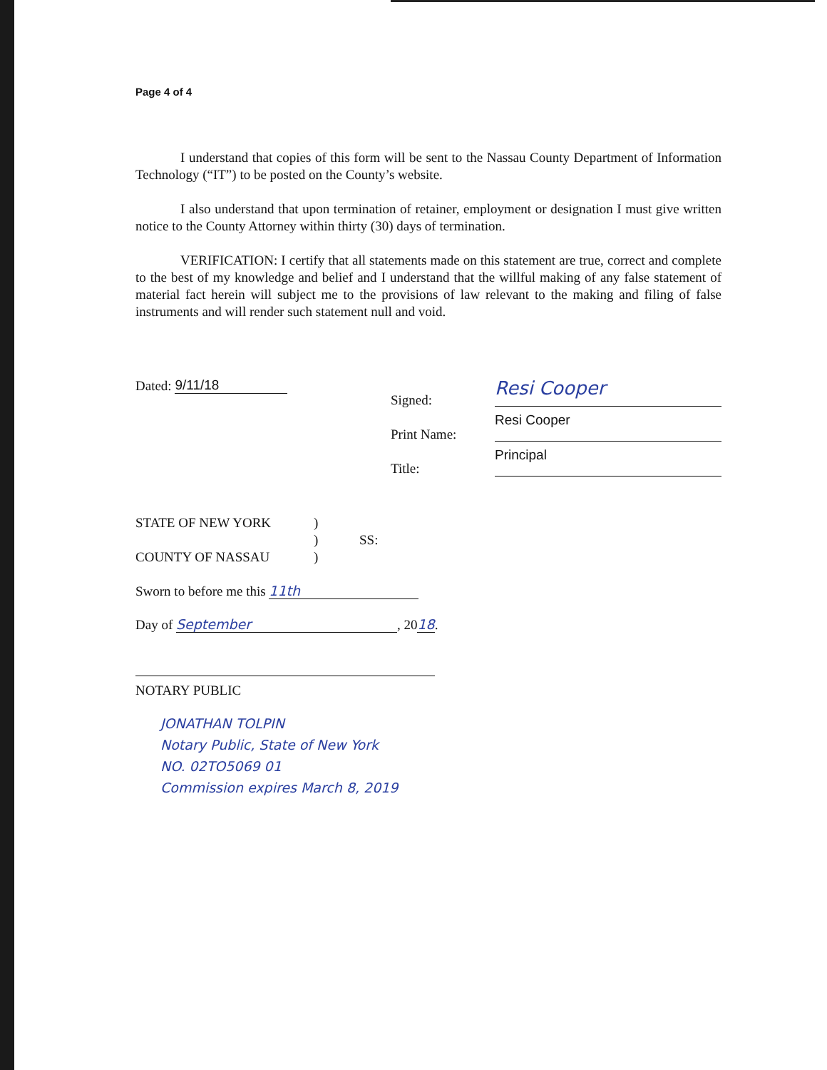Page 4 of 4
I understand that copies of this form will be sent to the Nassau County Department of Information Technology (“IT”) to be posted on the County’s website.
I also understand that upon termination of retainer, employment or designation I must give written notice to the County Attorney within thirty (30) days of termination.
VERIFICATION: I certify that all statements made on this statement are true, correct and complete to the best of my knowledge and belief and I understand that the willful making of any false statement of material fact herein will subject me to the provisions of law relevant to the making and filing of false instruments and will render such statement null and void.
Dated: 9/11/18
Signed:
Print Name:
Title:
Resi Cooper
Resi Cooper Principal
STATE OF NEW YORK)
) SS:
COUNTY OF NASSAU)
Sworn to before me this 11th
Day of September, 2018.
NOTARY PUBLIC
JONATHAN TOLPIN
Notary Public, State of New York
NO. 02TO5069 01
Commission expires March 8, 2019